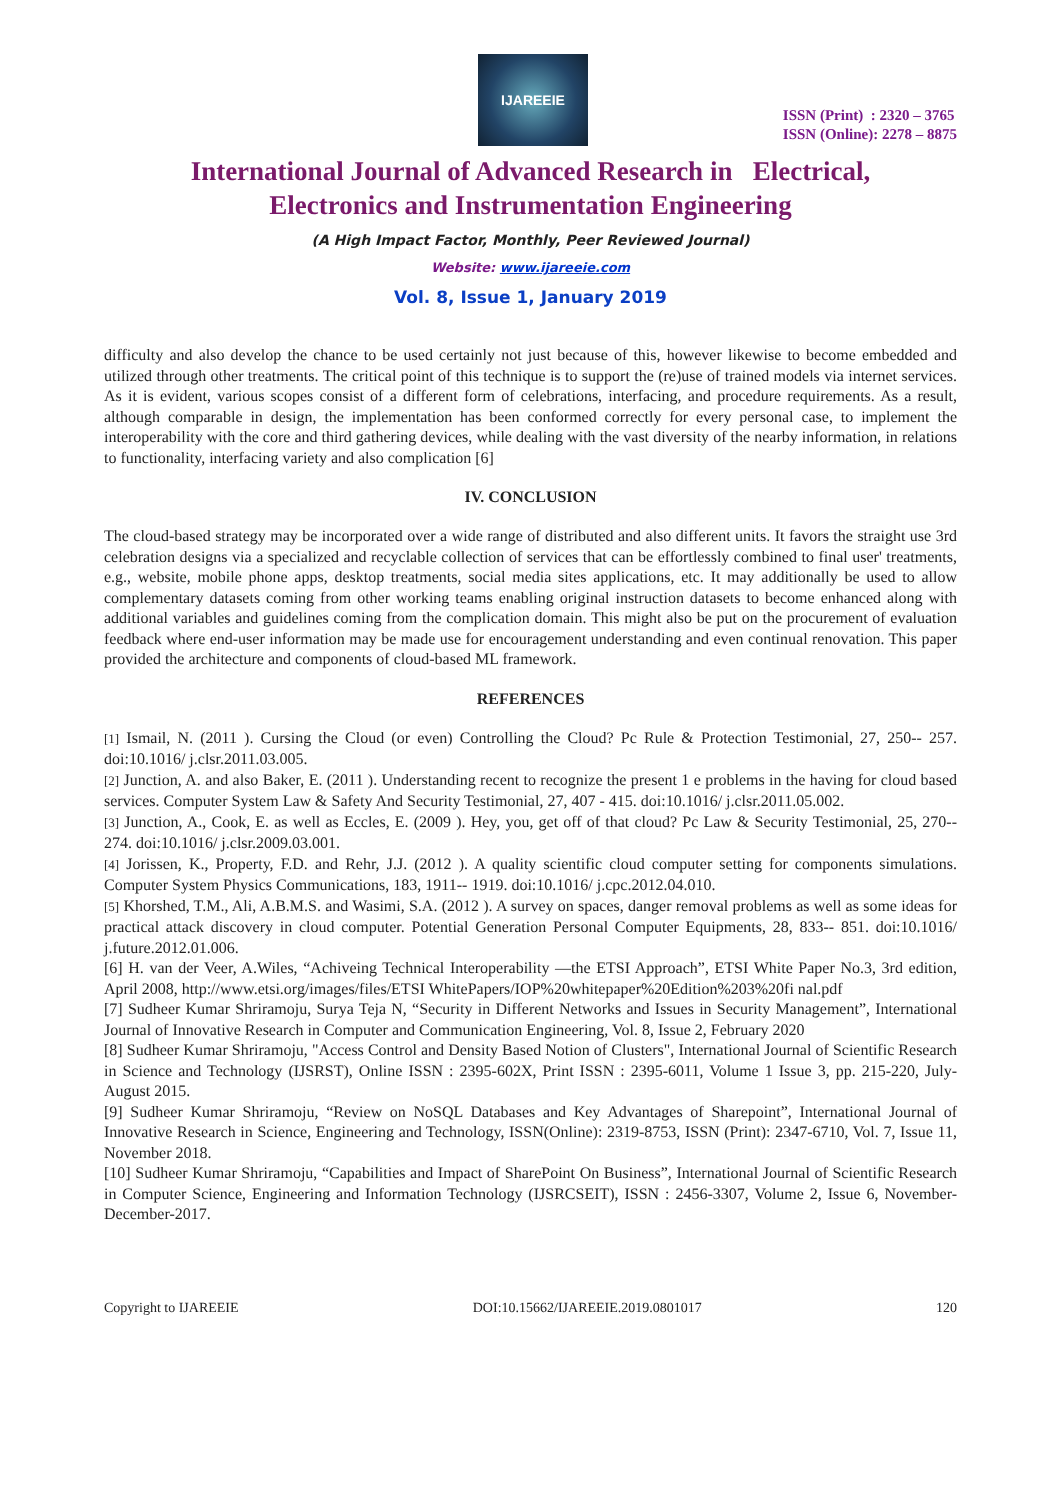IJAREEIE
ISSN (Print) : 2320 – 3765
ISSN (Online): 2278 – 8875
International Journal of Advanced Research in Electrical,
Electronics and Instrumentation Engineering
(A High Impact Factor, Monthly, Peer Reviewed Journal)
Website: www.ijareeie.com
Vol. 8, Issue 1, January 2019
difficulty and also develop the chance to be used certainly not just because of this, however likewise to become embedded and utilized through other treatments. The critical point of this technique is to support the (re)use of trained models via internet services. As it is evident, various scopes consist of a different form of celebrations, interfacing, and procedure requirements. As a result, although comparable in design, the implementation has been conformed correctly for every personal case, to implement the interoperability with the core and third gathering devices, while dealing with the vast diversity of the nearby information, in relations to functionality, interfacing variety and also complication [6]
IV. CONCLUSION
The cloud-based strategy may be incorporated over a wide range of distributed and also different units. It favors the straight use 3rd celebration designs via a specialized and recyclable collection of services that can be effortlessly combined to final user' treatments, e.g., website, mobile phone apps, desktop treatments, social media sites applications, etc. It may additionally be used to allow complementary datasets coming from other working teams enabling original instruction datasets to become enhanced along with additional variables and guidelines coming from the complication domain. This might also be put on the procurement of evaluation feedback where end-user information may be made use for encouragement understanding and even continual renovation. This paper provided the architecture and components of cloud-based ML framework.
REFERENCES
[1] Ismail, N. (2011 ). Cursing the Cloud (or even) Controlling the Cloud? Pc Rule & Protection Testimonial, 27, 250-- 257. doi:10.1016/ j.clsr.2011.03.005.
[2] Junction, A. and also Baker, E. (2011 ). Understanding recent to recognize the present 1 e problems in the having for cloud based services. Computer System Law & Safety And Security Testimonial, 27, 407 - 415. doi:10.1016/ j.clsr.2011.05.002.
[3] Junction, A., Cook, E. as well as Eccles, E. (2009 ). Hey, you, get off of that cloud? Pc Law & Security Testimonial, 25, 270-- 274. doi:10.1016/ j.clsr.2009.03.001.
[4] Jorissen, K., Property, F.D. and Rehr, J.J. (2012 ). A quality scientific cloud computer setting for components simulations. Computer System Physics Communications, 183, 1911-- 1919. doi:10.1016/ j.cpc.2012.04.010.
[5] Khorshed, T.M., Ali, A.B.M.S. and Wasimi, S.A. (2012 ). A survey on spaces, danger removal problems as well as some ideas for practical attack discovery in cloud computer. Potential Generation Personal Computer Equipments, 28, 833-- 851. doi:10.1016/ j.future.2012.01.006.
[6] H. van der Veer, A.Wiles, “Achiveing Technical Interoperability —the ETSI Approach”, ETSI White Paper No.3, 3rd edition, April 2008, http://www.etsi.org/images/files/ETSI WhitePapers/IOP%20whitepaper%20Edition%203%20fi nal.pdf
[7] Sudheer Kumar Shriramoju, Surya Teja N, “Security in Different Networks and Issues in Security Management”, International Journal of Innovative Research in Computer and Communication Engineering, Vol. 8, Issue 2, February 2020
[8] Sudheer Kumar Shriramoju, "Access Control and Density Based Notion of Clusters", International Journal of Scientific Research in Science and Technology (IJSRST), Online ISSN : 2395-602X, Print ISSN : 2395-6011, Volume 1 Issue 3, pp. 215-220, July-August 2015.
[9] Sudheer Kumar Shriramoju, “Review on NoSQL Databases and Key Advantages of Sharepoint”, International Journal of Innovative Research in Science, Engineering and Technology, ISSN(Online): 2319-8753, ISSN (Print): 2347-6710, Vol. 7, Issue 11, November 2018.
[10] Sudheer Kumar Shriramoju, “Capabilities and Impact of SharePoint On Business”, International Journal of Scientific Research in Computer Science, Engineering and Information Technology (IJSRCSEIT), ISSN : 2456-3307, Volume 2, Issue 6, November-December-2017.
Copyright to IJAREEIE DOI:10.15662/IJAREEIE.2019.0801017 120